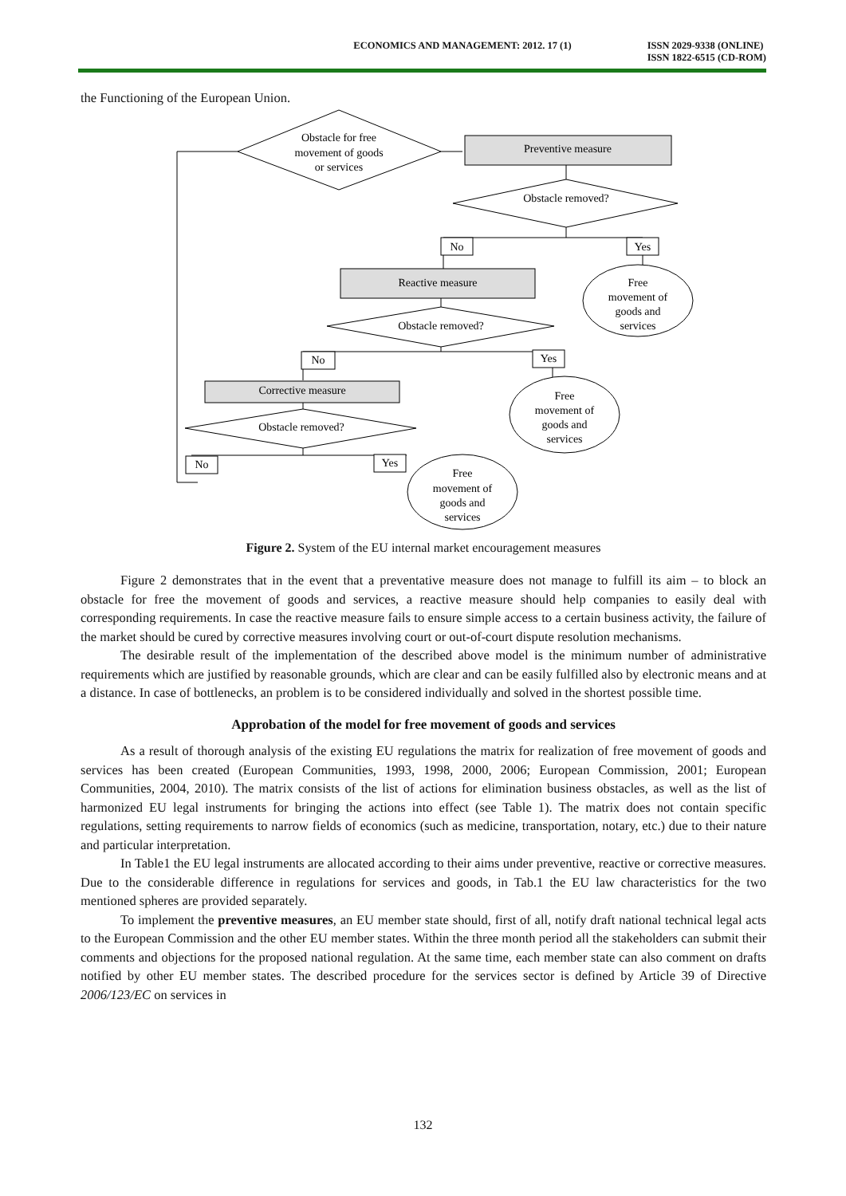ECONOMICS AND MANAGEMENT: 2012. 17 (1) ISSN 2029-9338 (ONLINE)
ISSN 1822-6515 (CD-ROM)
the Functioning of the European Union.
Obstacle for free
movement of goods
or services
Preventive measure
Obstacle removed?
No
Yes
Free
movement of
goods and
services
Reactive measure
Obstacle removed?
No
Yes
Free
movement of
goods and
services
Corrective measure
Obstacle removed?
No
Yes
Free
movement of
goods and
services
Figure 2. System of the EU internal market encouragement measures
Figure 2 demonstrates that in the event that a preventative measure does not manage to fulfill its aim – to block an obstacle for free the movement of goods and services, a reactive measure should help companies to easily deal with corresponding requirements. In case the reactive measure fails to ensure simple access to a certain business activity, the failure of the market should be cured by corrective measures involving court or out-of-court dispute resolution mechanisms.
The desirable result of the implementation of the described above model is the minimum number of administrative requirements which are justified by reasonable grounds, which are clear and can be easily fulfilled also by electronic means and at a distance. In case of bottlenecks, an problem is to be considered individually and solved in the shortest possible time.
Approbation of the model for free movement of goods and services
As a result of thorough analysis of the existing EU regulations the matrix for realization of free movement of goods and services has been created (European Communities, 1993, 1998, 2000, 2006; European Commission, 2001; European Communities, 2004, 2010). The matrix consists of the list of actions for elimination business obstacles, as well as the list of harmonized EU legal instruments for bringing the actions into effect (see Table 1). The matrix does not contain specific regulations, setting requirements to narrow fields of economics (such as medicine, transportation, notary, etc.) due to their nature and particular interpretation.
In Table1 the EU legal instruments are allocated according to their aims under preventive, reactive or corrective measures. Due to the considerable difference in regulations for services and goods, in Tab.1 the EU law characteristics for the two mentioned spheres are provided separately.
To implement the preventive measures, an EU member state should, first of all, notify draft national technical legal acts to the European Commission and the other EU member states. Within the three month period all the stakeholders can submit their comments and objections for the proposed national regulation. At the same time, each member state can also comment on drafts notified by other EU member states. The described procedure for the services sector is defined by Article 39 of Directive 2006/123/EC on services in
132